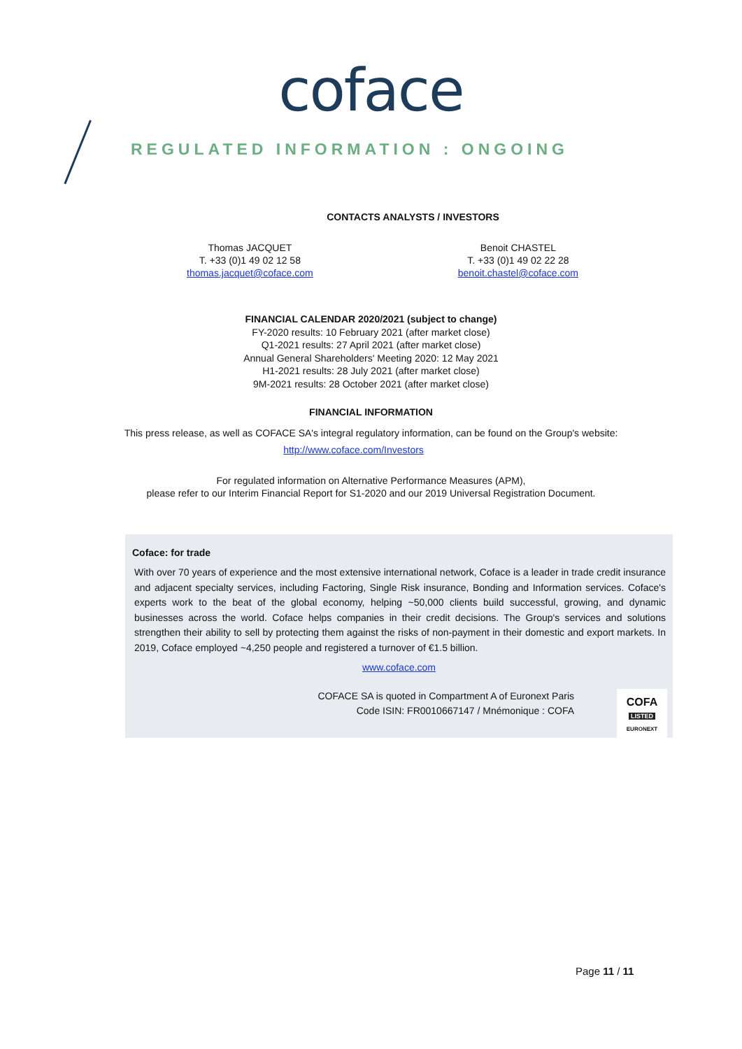coface
REGULATED INFORMATION : ONGOING
CONTACTS ANALYSTS / INVESTORS
Thomas JACQUET
T. +33 (0)1 49 02 12 58
thomas.jacquet@coface.com
Benoit CHASTEL
T. +33 (0)1 49 02 22 28
benoit.chastel@coface.com
FINANCIAL CALENDAR 2020/2021 (subject to change)
FY-2020 results: 10 February 2021 (after market close)
Q1-2021 results: 27 April 2021 (after market close)
Annual General Shareholders' Meeting 2020: 12 May 2021
H1-2021 results: 28 July 2021 (after market close)
9M-2021 results: 28 October 2021 (after market close)
FINANCIAL INFORMATION
This press release, as well as COFACE SA's integral regulatory information, can be found on the Group's website:
http://www.coface.com/Investors
For regulated information on Alternative Performance Measures (APM),
please refer to our Interim Financial Report for S1-2020 and our 2019 Universal Registration Document.
Coface: for trade
With over 70 years of experience and the most extensive international network, Coface is a leader in trade credit insurance and adjacent specialty services, including Factoring, Single Risk insurance, Bonding and Information services. Coface's experts work to the beat of the global economy, helping ~50,000 clients build successful, growing, and dynamic businesses across the world. Coface helps companies in their credit decisions. The Group's services and solutions strengthen their ability to sell by protecting them against the risks of non-payment in their domestic and export markets. In 2019, Coface employed ~4,250 people and registered a turnover of €1.5 billion.
www.coface.com
COFACE SA is quoted in Compartment A of Euronext Paris
Code ISIN: FR0010667147 / Mnémonique : COFA
COFA
LISTED
EURONEXT
Page 11 / 11